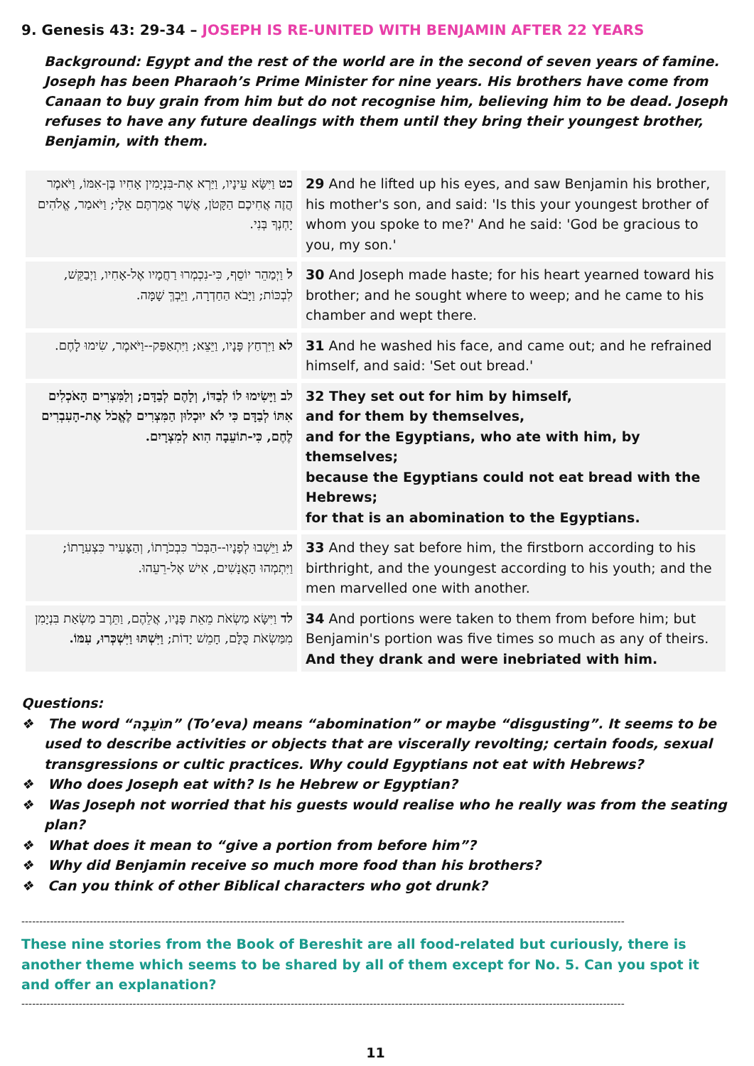9. Genesis 43: 29-34 – JOSEPH IS RE-UNITED WITH BENJAMIN AFTER 22 YEARS
Background: Egypt and the rest of the world are in the second of seven years of famine. Joseph has been Pharaoh’s Prime Minister for nine years. His brothers have come from Canaan to buy grain from him but do not recognise him, believing him to be dead. Joseph refuses to have any future dealings with them until they bring their youngest brother, Benjamin, with them.
| כט וַיִּשָּׂא עֵינָיו, וַיַּרְא אֶת-בִּנְיָמִין אָחִיו בֶּן-אִמּוֹ, וַיֹּאמֶר הֲזֶה אֲחִיכֶם הַקָּטֹן, אֲשֶׁר אֲמַרְתֶּם אֵלָי; וַיֹּאמַר, אֱלֹהִים יָחְנְךָ בְּנִי. | 29 And he lifted up his eyes, and saw Benjamin his brother, his mother's son, and said: 'Is this your youngest brother of whom you spoke to me?' And he said: 'God be gracious to you, my son.' |
| ל וַיְמַהֵר יוֹסֵף, כִּי-נִכְמְרוּ רַחֲמָיו אֶל-אָחִיו, וַיְבַקֵּשׁ, לִבְכּוֹת; וַיָּבֹא הַחַדְרָה, וַיֵּבְךְּ שָׁמָּה. | 30 And Joseph made haste; for his heart yearned toward his brother; and he sought where to weep; and he came to his chamber and wept there. |
| לא וַיִּרְחַץ פָּנָיו, וַיֵּצֵא; וַיִּתְאַפַּק--וַיֹּאמֶר, שִׂימוּ לָחֶם. | 31 And he washed his face, and came out; and he refrained himself, and said: 'Set out bread.' |
| לב וַיָּשִׂימוּ לוֹ לְבַדּוֹ, וְלָהֶם לְבַדָּם; וְלַמִּצְרִים הָאֹכְלִים אִתּוֹ לְבַדָּם כִּי לֹא יוּכְלוּן הַמִּצְרִים לֶאֱכֹל אֶת-הָעִבְרִים לֶחֶם, כִּי-תוֹעֵבָה הִוא לְמִצְרָיִם. | 32 They set out for him by himself, and for them by themselves, and for the Egyptians, who ate with him, by themselves; because the Egyptians could not eat bread with the Hebrews; for that is an abomination to the Egyptians. |
| לג וַיֵּשְׁבוּ לְפָנָיו--הַבְּכֹר כִּבְכֹרָתוֹ, וְהַצָּעִיר כִּצְעִרָתוֹ; וַיִּתְמְהוּ הָאֲנָשִׁים, אִישׁ אֶל-רֵעֵהוּ. | 33 And they sat before him, the firstborn according to his birthright, and the youngest according to his youth; and the men marvelled one with another. |
| לד וַיִּשָּׂא מַשְׂאֹת מֵאֵת פָּנָיו, אֲלֵהֶם, וַתֵּרֶב מַשְׂאַת בִּנְיָמִן מִמַּשְׂאֹת כֻּלָּם, חָמֵשׁ יָדוֹת; וַיִּשְׁתּוּ וַיִּשְׁכְּרוּ, עִמּוֹ. | 34 And portions were taken to them from before him; but Benjamin's portion was five times so much as any of theirs. And they drank and were inebriated with him. |
Questions:
❖ The word “תוֹעֵבָה” (To’eva) means “abomination” or maybe “disgusting”. It seems to be used to describe activities or objects that are viscerally revolting; certain foods, sexual transgressions or cultic practices. Why could Egyptians not eat with Hebrews?
❖ Who does Joseph eat with? Is he Hebrew or Egyptian?
❖ Was Joseph not worried that his guests would realise who he really was from the seating plan?
❖ What does it mean to “give a portion from before him”?
❖ Why did Benjamin receive so much more food than his brothers?
❖ Can you think of other Biblical characters who got drunk?
------------------------------------------------------------------------------------------------------------------------------------------------------------------------
These nine stories from the Book of Bereshit are all food-related but curiously, there is another theme which seems to be shared by all of them except for No. 5. Can you spot it and offer an explanation?
------------------------------------------------------------------------------------------------------------------------------------------------------------------------
11